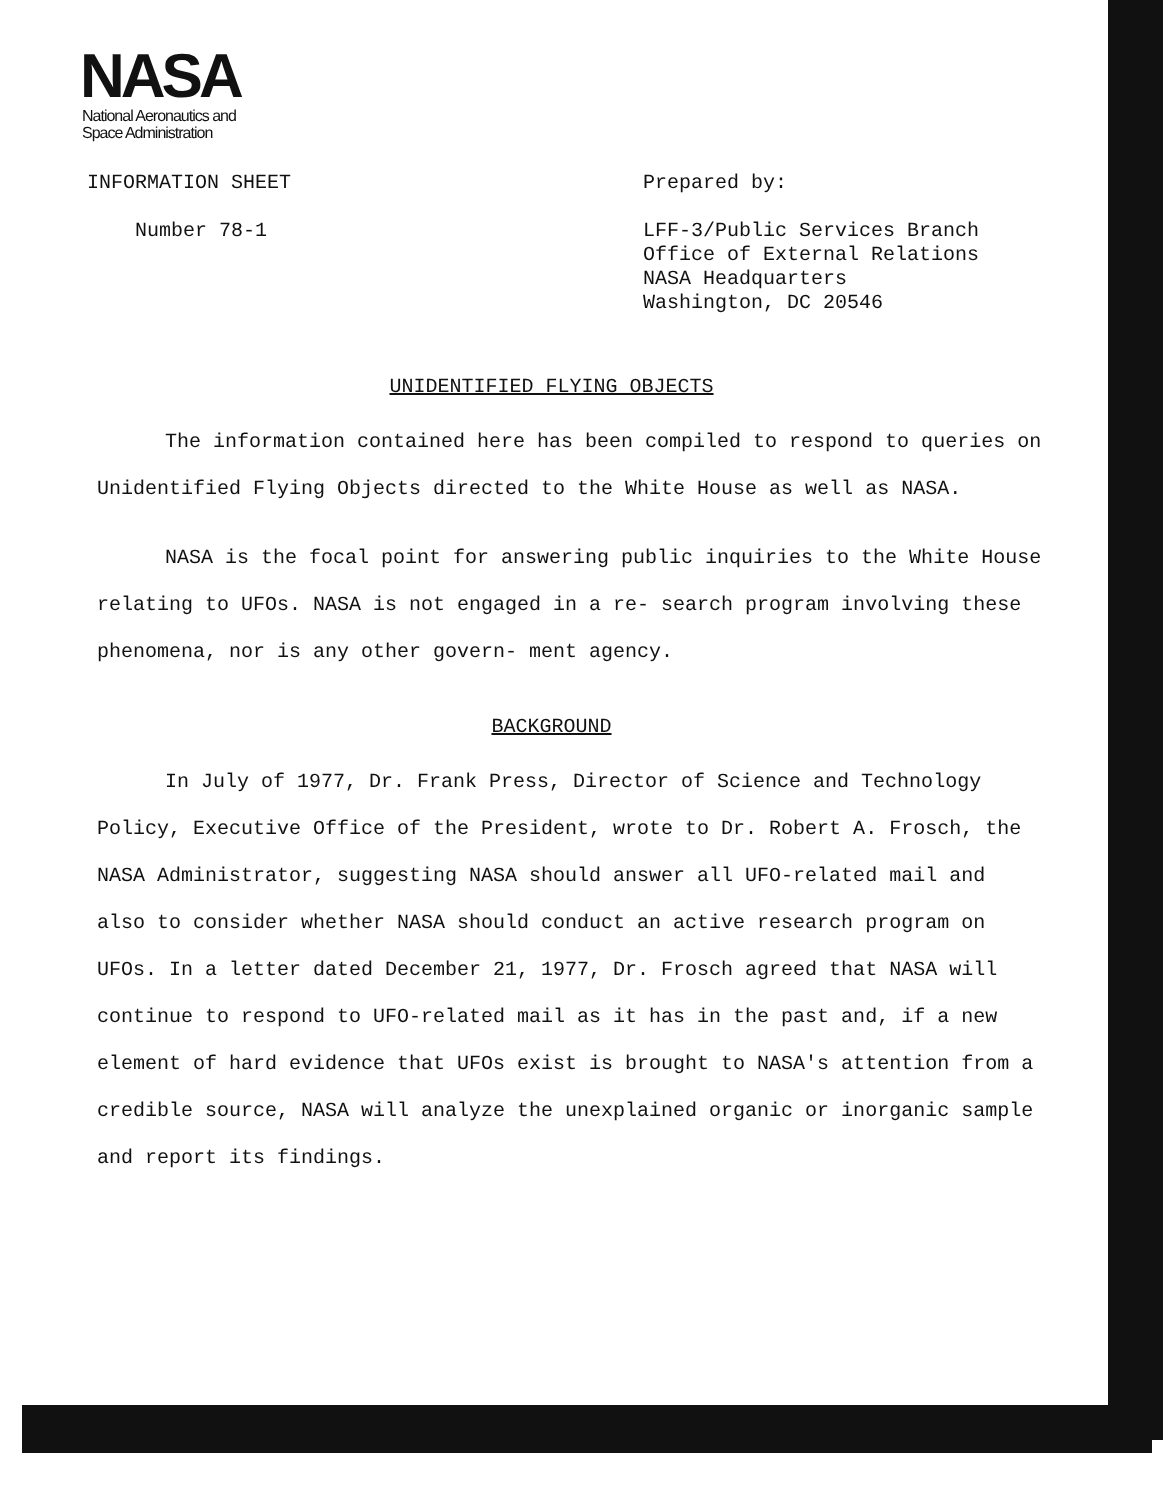NASA
National Aeronautics and
Space Administration
INFORMATION SHEET
Number 78-1
Prepared by:
LFF-3/Public Services Branch
Office of External Relations
NASA Headquarters
Washington, DC 20546
UNIDENTIFIED FLYING OBJECTS
The information contained here has been compiled to respond to queries on Unidentified Flying Objects directed to the White House as well as NASA.
NASA is the focal point for answering public inquiries to the White House relating to UFOs. NASA is not engaged in a re- search program involving these phenomena, nor is any other govern- ment agency.
BACKGROUND
In July of 1977, Dr. Frank Press, Director of Science and Technology Policy, Executive Office of the President, wrote to Dr. Robert A. Frosch, the NASA Administrator, suggesting NASA should answer all UFO-related mail and also to consider whether NASA should conduct an active research program on UFOs. In a letter dated December 21, 1977, Dr. Frosch agreed that NASA will continue to respond to UFO-related mail as it has in the past and, if a new element of hard evidence that UFOs exist is brought to NASA's attention from a credible source, NASA will analyze the unexplained organic or inorganic sample and report its findings.